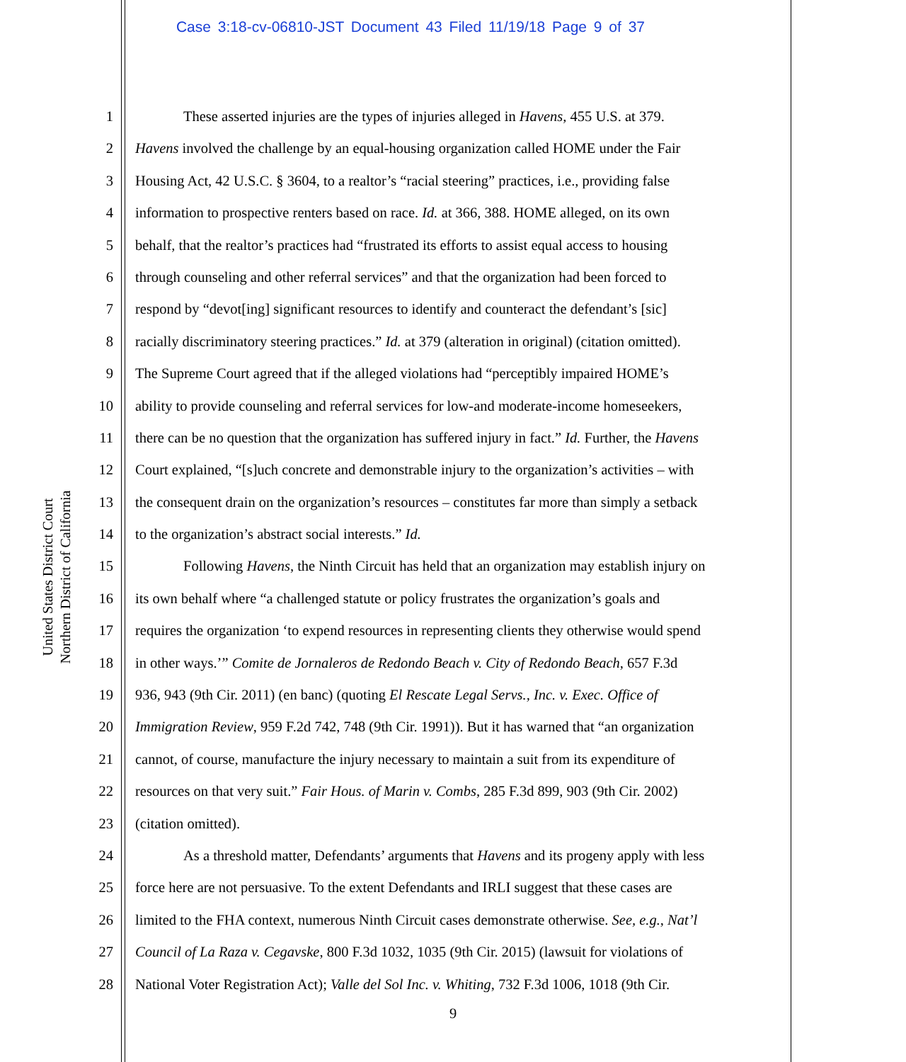Case 3:18-cv-06810-JST Document 43 Filed 11/19/18 Page 9 of 37
United States District Court
Northern District of California
1 These asserted injuries are the types of injuries alleged in Havens, 455 U.S. at 379.
2 Havens involved the challenge by an equal-housing organization called HOME under the Fair
3 Housing Act, 42 U.S.C. § 3604, to a realtor’s “racial steering” practices, i.e., providing false
4 information to prospective renters based on race. Id. at 366, 388. HOME alleged, on its own
5 behalf, that the realtor’s practices had “frustrated its efforts to assist equal access to housing
6 through counseling and other referral services” and that the organization had been forced to
7 respond by “devot[ing] significant resources to identify and counteract the defendant’s [sic]
8 racially discriminatory steering practices.” Id. at 379 (alteration in original) (citation omitted).
9 The Supreme Court agreed that if the alleged violations had “perceptibly impaired HOME’s
10 ability to provide counseling and referral services for low-and moderate-income homeseekers,
11 there can be no question that the organization has suffered injury in fact.” Id. Further, the Havens
12 Court explained, “[s]uch concrete and demonstrable injury to the organization’s activities – with
13 the consequent drain on the organization’s resources – constitutes far more than simply a setback
14 to the organization’s abstract social interests.” Id.
15 Following Havens, the Ninth Circuit has held that an organization may establish injury on
16 its own behalf where “a challenged statute or policy frustrates the organization’s goals and
17 requires the organization ‘to expend resources in representing clients they otherwise would spend
18 in other ways.’” Comite de Jornaleros de Redondo Beach v. City of Redondo Beach, 657 F.3d
19 936, 943 (9th Cir. 2011) (en banc) (quoting El Rescate Legal Servs., Inc. v. Exec. Office of
20 Immigration Review, 959 F.2d 742, 748 (9th Cir. 1991)). But it has warned that “an organization
21 cannot, of course, manufacture the injury necessary to maintain a suit from its expenditure of
22 resources on that very suit.” Fair Hous. of Marin v. Combs, 285 F.3d 899, 903 (9th Cir. 2002)
23 (citation omitted).
24 As a threshold matter, Defendants’ arguments that Havens and its progeny apply with less
25 force here are not persuasive. To the extent Defendants and IRLI suggest that these cases are
26 limited to the FHA context, numerous Ninth Circuit cases demonstrate otherwise. See, e.g., Nat’l
27 Council of La Raza v. Cegavske, 800 F.3d 1032, 1035 (9th Cir. 2015) (lawsuit for violations of
28 National Voter Registration Act); Valle del Sol Inc. v. Whiting, 732 F.3d 1006, 1018 (9th Cir.
9